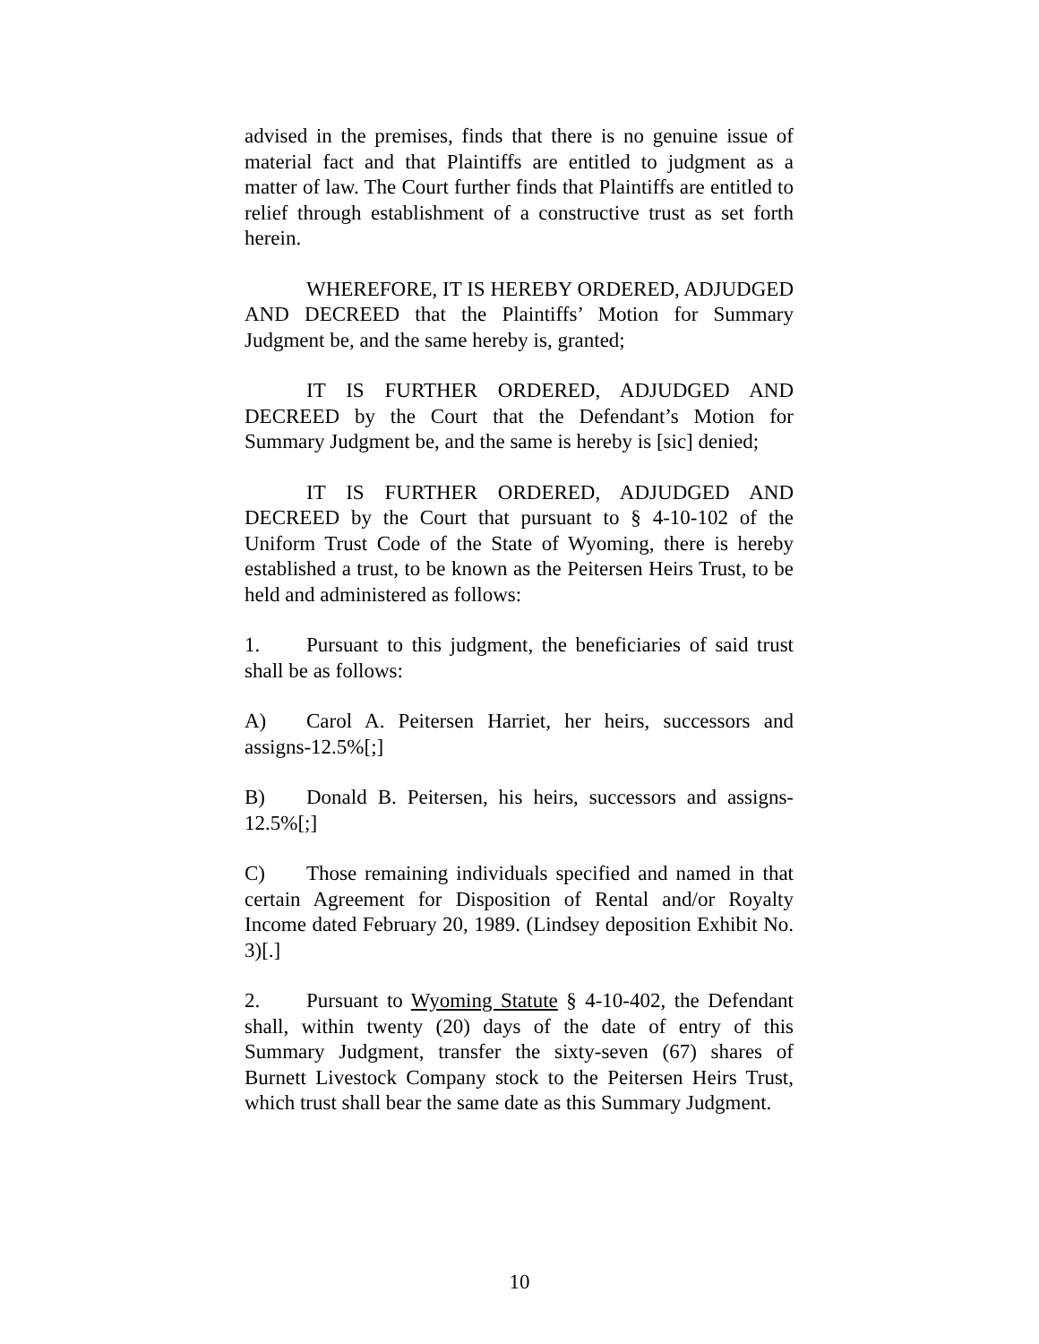advised in the premises, finds that there is no genuine issue of material fact and that Plaintiffs are entitled to judgment as a matter of law. The Court further finds that Plaintiffs are entitled to relief through establishment of a constructive trust as set forth herein.
WHEREFORE, IT IS HEREBY ORDERED, ADJUDGED AND DECREED that the Plaintiffs’ Motion for Summary Judgment be, and the same hereby is, granted;
IT IS FURTHER ORDERED, ADJUDGED AND DECREED by the Court that the Defendant’s Motion for Summary Judgment be, and the same is hereby is [sic] denied;
IT IS FURTHER ORDERED, ADJUDGED AND DECREED by the Court that pursuant to § 4-10-102 of the Uniform Trust Code of the State of Wyoming, there is hereby established a trust, to be known as the Peitersen Heirs Trust, to be held and administered as follows:
1. Pursuant to this judgment, the beneficiaries of said trust shall be as follows:
A) Carol A. Peitersen Harriet, her heirs, successors and assigns-12.5%[;]
B) Donald B. Peitersen, his heirs, successors and assigns-12.5%[;]
C) Those remaining individuals specified and named in that certain Agreement for Disposition of Rental and/or Royalty Income dated February 20, 1989. (Lindsey deposition Exhibit No. 3)[.]
2. Pursuant to Wyoming Statute § 4-10-402, the Defendant shall, within twenty (20) days of the date of entry of this Summary Judgment, transfer the sixty-seven (67) shares of Burnett Livestock Company stock to the Peitersen Heirs Trust, which trust shall bear the same date as this Summary Judgment.
10